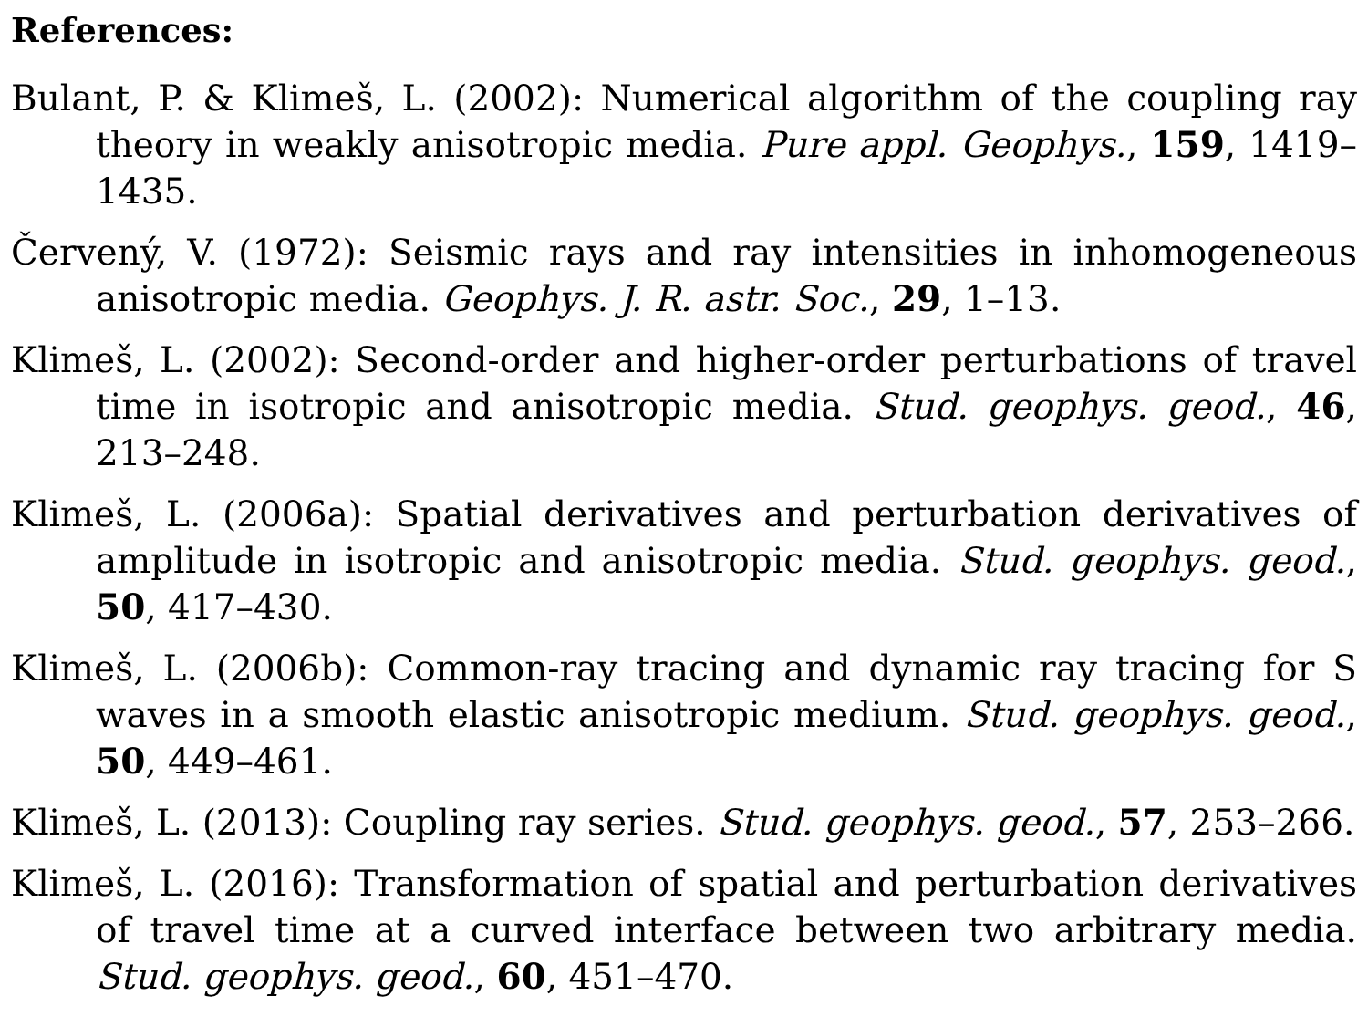References:
Bulant, P. & Klimeš, L. (2002): Numerical algorithm of the coupling ray theory in weakly anisotropic media. Pure appl. Geophys., 159, 1419–1435.
Červený, V. (1972): Seismic rays and ray intensities in inhomogeneous anisotropic media. Geophys. J. R. astr. Soc., 29, 1–13.
Klimeš, L. (2002): Second-order and higher-order perturbations of travel time in isotropic and anisotropic media. Stud. geophys. geod., 46, 213–248.
Klimeš, L. (2006a): Spatial derivatives and perturbation derivatives of amplitude in isotropic and anisotropic media. Stud. geophys. geod., 50, 417–430.
Klimeš, L. (2006b): Common-ray tracing and dynamic ray tracing for S waves in a smooth elastic anisotropic medium. Stud. geophys. geod., 50, 449–461.
Klimeš, L. (2013): Coupling ray series. Stud. geophys. geod., 57, 253–266.
Klimeš, L. (2016): Transformation of spatial and perturbation derivatives of travel time at a curved interface between two arbitrary media. Stud. geophys. geod., 60, 451–470.